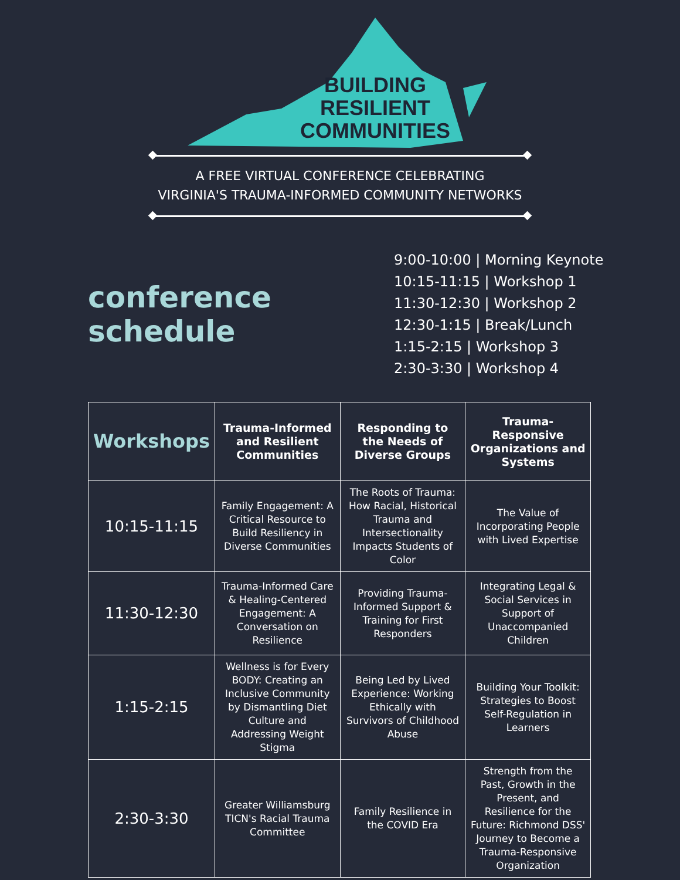BUILDING
RESILIENT
COMMUNITIES
A FREE VIRTUAL CONFERENCE CELEBRATING
VIRGINIA'S TRAUMA-INFORMED COMMUNITY NETWORKS
conference schedule
9:00-10:00 | Morning Keynote
10:15-11:15 | Workshop 1
11:30-12:30 | Workshop 2
12:30-1:15 | Break/Lunch
1:15-2:15 | Workshop 3
2:30-3:30 | Workshop 4
| Workshops | Trauma-Informed and Resilient Communities | Responding to the Needs of Diverse Groups | Trauma-Responsive Organizations and Systems |
| --- | --- | --- | --- |
| 10:15-11:15 | Family Engagement: A Critical Resource to Build Resiliency in Diverse Communities | The Roots of Trauma: How Racial, Historical Trauma and Intersectionality Impacts Students of Color | The Value of Incorporating People with Lived Expertise |
| 11:30-12:30 | Trauma-Informed Care & Healing-Centered Engagement: A Conversation on Resilience | Providing Trauma-Informed Support & Training for First Responders | Integrating Legal & Social Services in Support of Unaccompanied Children |
| 1:15-2:15 | Wellness is for Every BODY: Creating an Inclusive Community by Dismantling Diet Culture and Addressing Weight Stigma | Being Led by Lived Experience: Working Ethically with Survivors of Childhood Abuse | Building Your Toolkit: Strategies to Boost Self-Regulation in Learners |
| 2:30-3:30 | Greater Williamsburg TICN's Racial Trauma Committee | Family Resilience in the COVID Era | Strength from the Past, Growth in the Present, and Resilience for the Future: Richmond DSS' Journey to Become a Trauma-Responsive Organization |